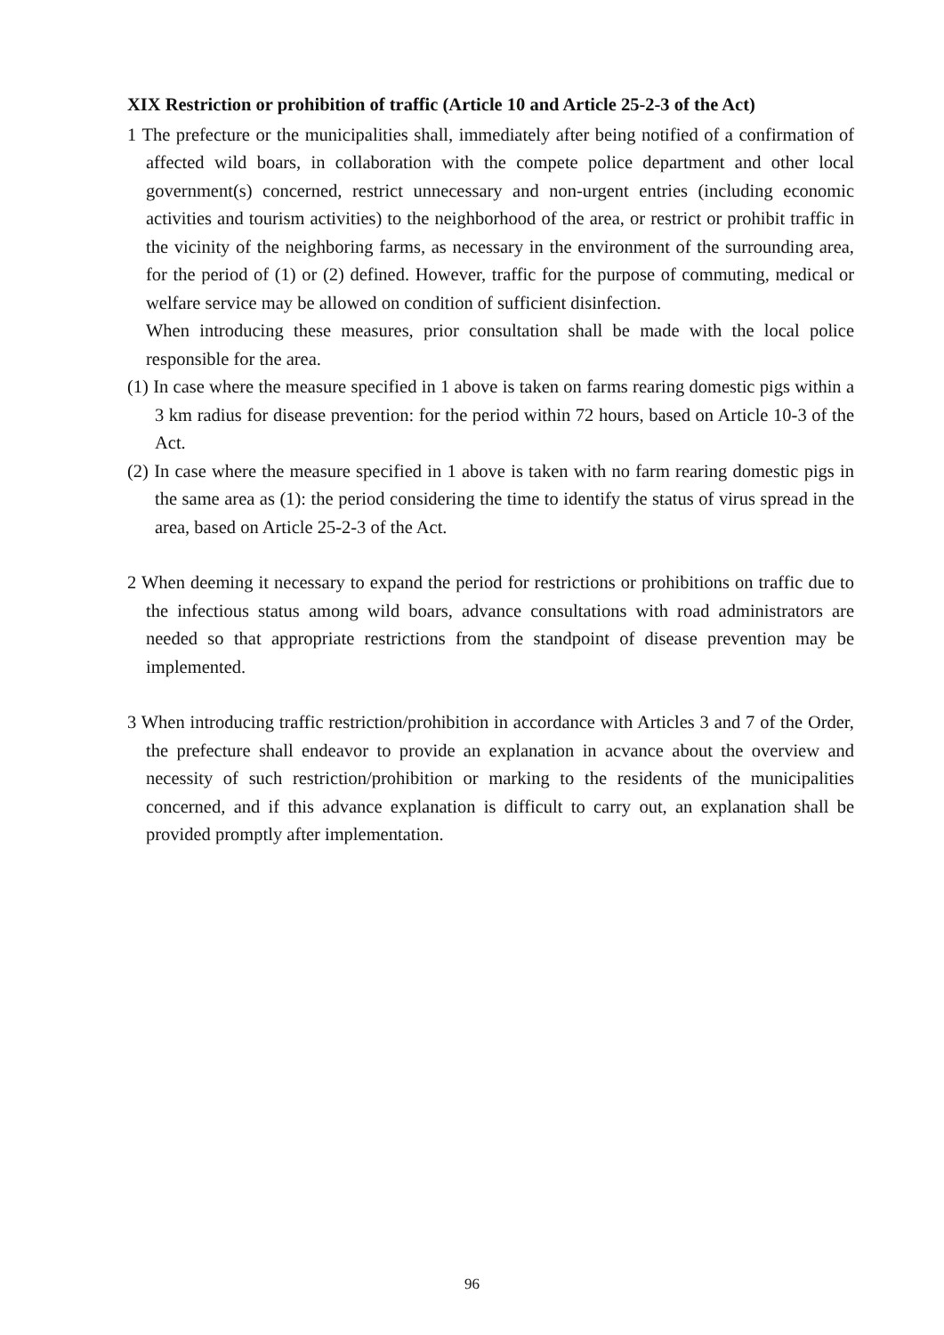XIX Restriction or prohibition of traffic (Article 10 and Article 25-2-3 of the Act)
1 The prefecture or the municipalities shall, immediately after being notified of a confirmation of affected wild boars, in collaboration with the compete police department and other local government(s) concerned, restrict unnecessary and non-urgent entries (including economic activities and tourism activities) to the neighborhood of the area, or restrict or prohibit traffic in the vicinity of the neighboring farms, as necessary in the environment of the surrounding area, for the period of (1) or (2) defined. However, traffic for the purpose of commuting, medical or welfare service may be allowed on condition of sufficient disinfection.
When introducing these measures, prior consultation shall be made with the local police responsible for the area.
(1) In case where the measure specified in 1 above is taken on farms rearing domestic pigs within a 3 km radius for disease prevention: for the period within 72 hours, based on Article 10-3 of the Act.
(2) In case where the measure specified in 1 above is taken with no farm rearing domestic pigs in the same area as (1): the period considering the time to identify the status of virus spread in the area, based on Article 25-2-3 of the Act.
2 When deeming it necessary to expand the period for restrictions or prohibitions on traffic due to the infectious status among wild boars, advance consultations with road administrators are needed so that appropriate restrictions from the standpoint of disease prevention may be implemented.
3 When introducing traffic restriction/prohibition in accordance with Articles 3 and 7 of the Order, the prefecture shall endeavor to provide an explanation in acvance about the overview and necessity of such restriction/prohibition or marking to the residents of the municipalities concerned, and if this advance explanation is difficult to carry out, an explanation shall be provided promptly after implementation.
96